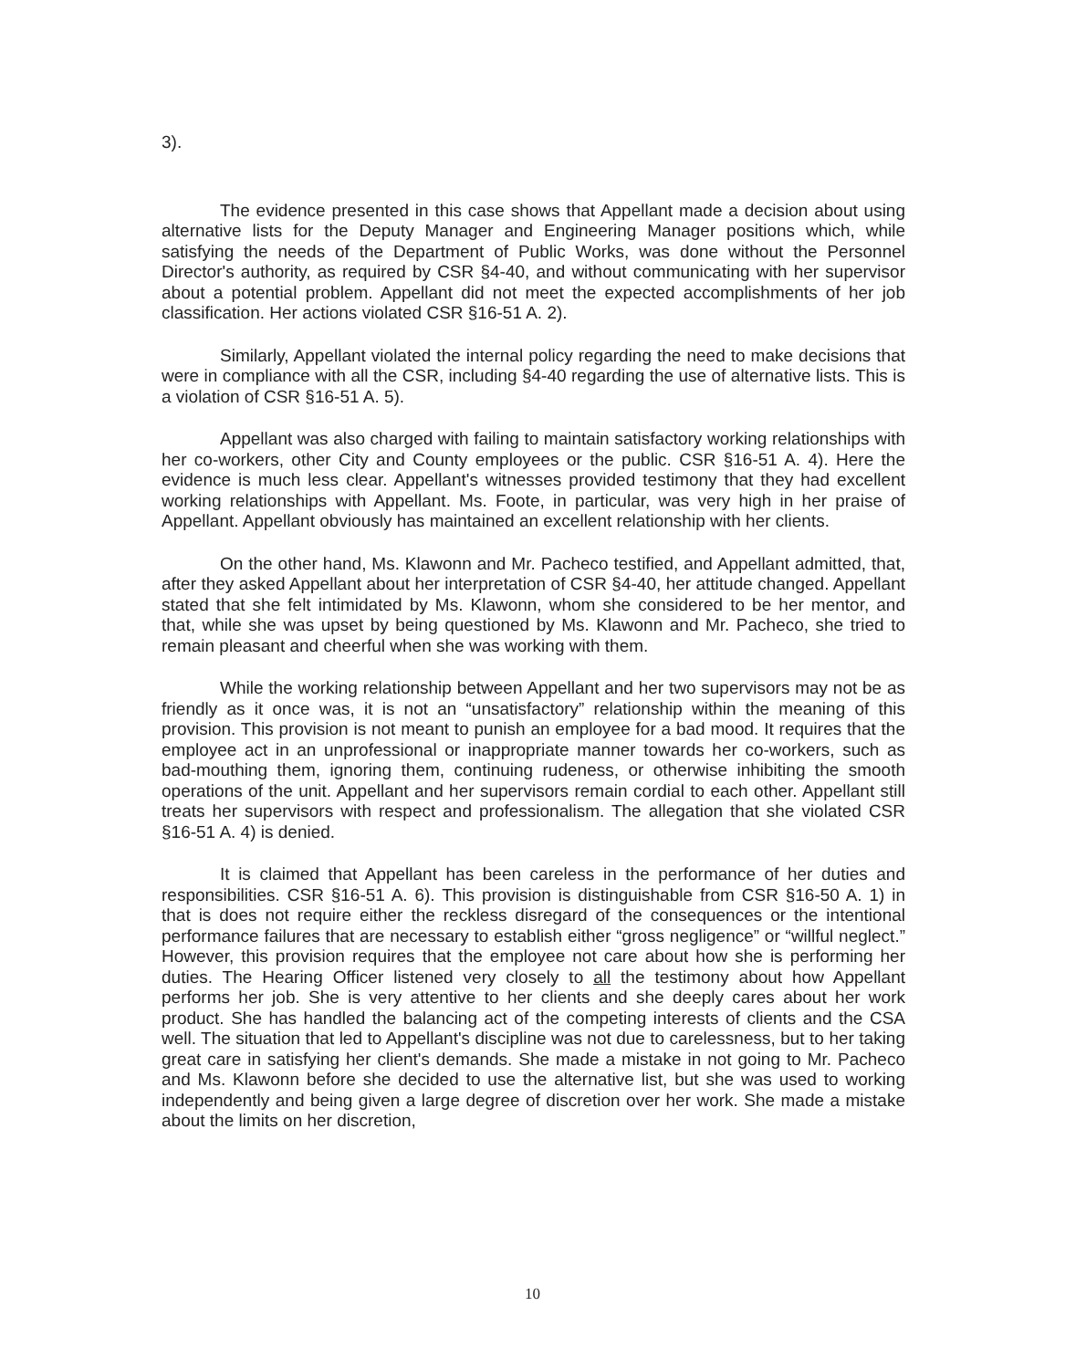3).
The evidence presented in this case shows that Appellant made a decision about using alternative lists for the Deputy Manager and Engineering Manager positions which, while satisfying the needs of the Department of Public Works, was done without the Personnel Director's authority, as required by CSR §4-40, and without communicating with her supervisor about a potential problem. Appellant did not meet the expected accomplishments of her job classification. Her actions violated CSR §16-51 A. 2).
Similarly, Appellant violated the internal policy regarding the need to make decisions that were in compliance with all the CSR, including §4-40 regarding the use of alternative lists. This is a violation of CSR §16-51 A. 5).
Appellant was also charged with failing to maintain satisfactory working relationships with her co-workers, other City and County employees or the public. CSR §16-51 A. 4). Here the evidence is much less clear. Appellant's witnesses provided testimony that they had excellent working relationships with Appellant. Ms. Foote, in particular, was very high in her praise of Appellant. Appellant obviously has maintained an excellent relationship with her clients.
On the other hand, Ms. Klawonn and Mr. Pacheco testified, and Appellant admitted, that, after they asked Appellant about her interpretation of CSR §4-40, her attitude changed. Appellant stated that she felt intimidated by Ms. Klawonn, whom she considered to be her mentor, and that, while she was upset by being questioned by Ms. Klawonn and Mr. Pacheco, she tried to remain pleasant and cheerful when she was working with them.
While the working relationship between Appellant and her two supervisors may not be as friendly as it once was, it is not an “unsatisfactory” relationship within the meaning of this provision. This provision is not meant to punish an employee for a bad mood. It requires that the employee act in an unprofessional or inappropriate manner towards her co-workers, such as bad-mouthing them, ignoring them, continuing rudeness, or otherwise inhibiting the smooth operations of the unit. Appellant and her supervisors remain cordial to each other. Appellant still treats her supervisors with respect and professionalism. The allegation that she violated CSR §16-51 A. 4) is denied.
It is claimed that Appellant has been careless in the performance of her duties and responsibilities. CSR §16-51 A. 6). This provision is distinguishable from CSR §16-50 A. 1) in that is does not require either the reckless disregard of the consequences or the intentional performance failures that are necessary to establish either “gross negligence” or “willful neglect.” However, this provision requires that the employee not care about how she is performing her duties. The Hearing Officer listened very closely to all the testimony about how Appellant performs her job. She is very attentive to her clients and she deeply cares about her work product. She has handled the balancing act of the competing interests of clients and the CSA well. The situation that led to Appellant's discipline was not due to carelessness, but to her taking great care in satisfying her client's demands. She made a mistake in not going to Mr. Pacheco and Ms. Klawonn before she decided to use the alternative list, but she was used to working independently and being given a large degree of discretion over her work. She made a mistake about the limits on her discretion,
10